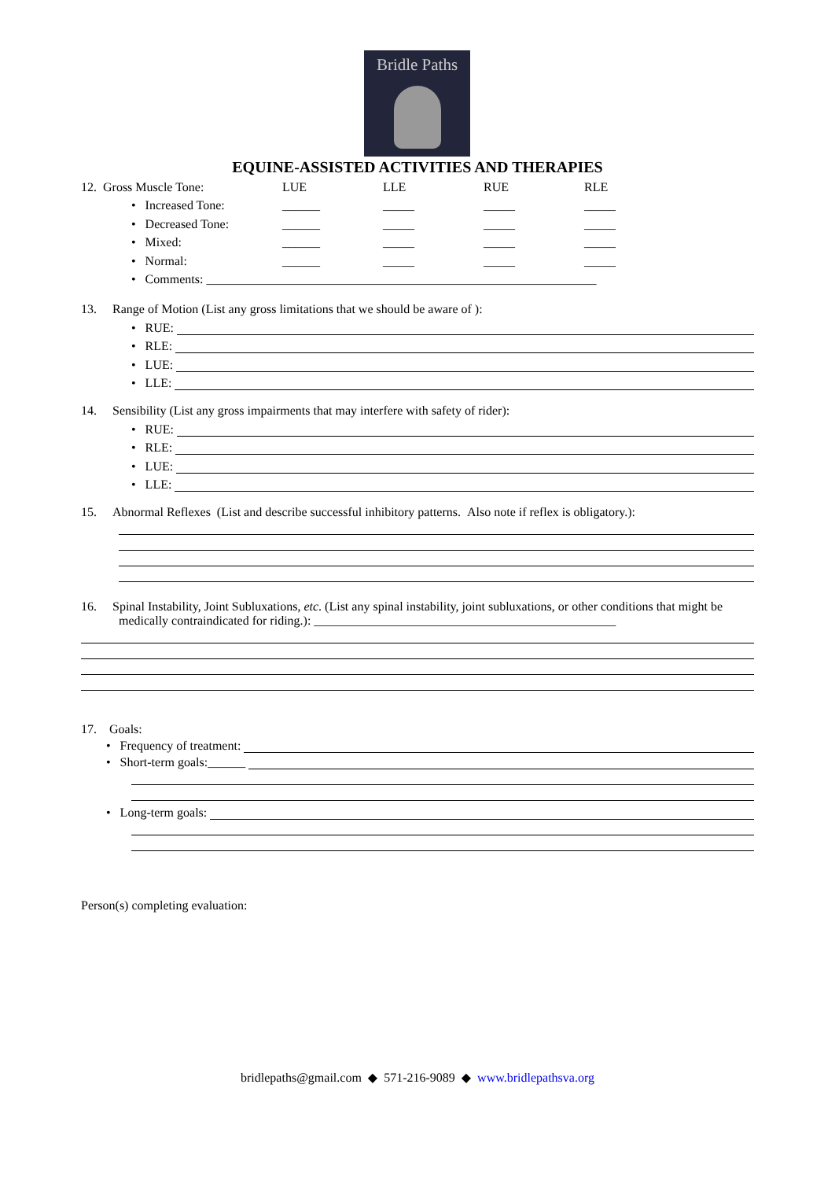Bridle Paths
EQUINE-ASSISTED ACTIVITIES AND THERAPIES
| 12. Gross Muscle Tone: | LUE | LLE | RUE | RLE |
| • Increased Tone: | ______ | _____ | _____ | _____ |
| • Decreased Tone: | ______ | _____ | _____ | _____ |
| • Mixed: | ______ | _____ | _____ | _____ |
| • Normal: | ______ | _____ | _____ | _____ |
| • Comments: ______________________________________________________________ | | | | |
13. Range of Motion (List any gross limitations that we should be aware of ):
• RUE:
• RLE:
• LUE:
• LLE:
14. Sensibility (List any gross impairments that may interfere with safety of rider):
• RUE:
• RLE:
• LUE:
• LLE:
15. Abnormal Reflexes (List and describe successful inhibitory patterns. Also note if reflex is obligatory.):
16. Spinal Instability, Joint Subluxations, etc. (List any spinal instability, joint subluxations, or other conditions that might be medically contraindicated for riding.): ________________________________________________
17. Goals:
• Frequency of treatment:
• Short-term goals:______
• Long-term goals:
Person(s) completing evaluation:
bridlepaths@gmail.com ◆ 571-216-9089 ◆ www.bridlepathsva.org